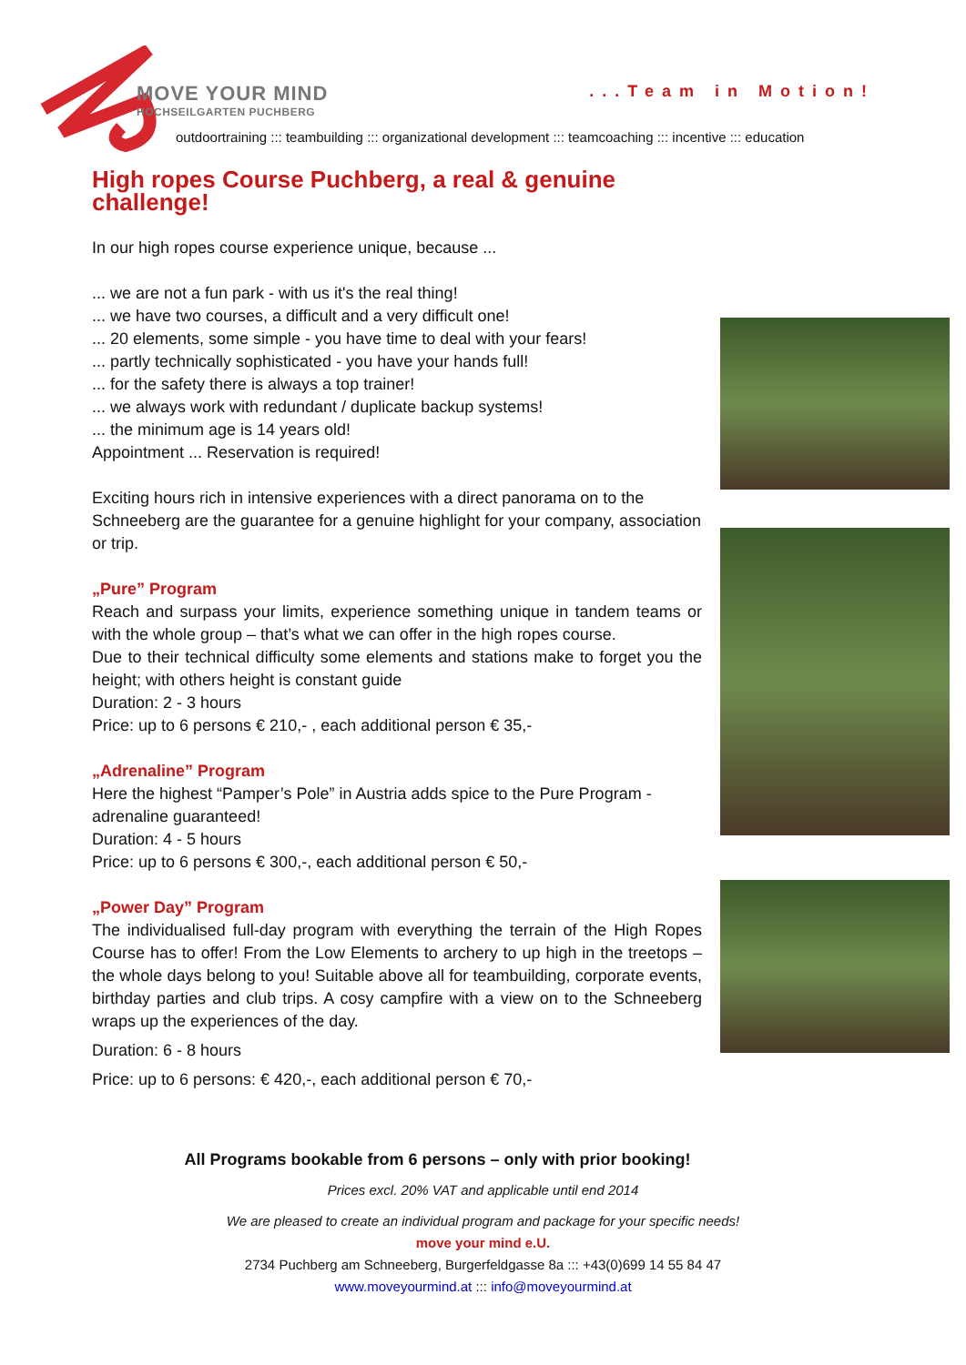MOVE YOUR MIND
HOCHSEILGARTEN PUCHBERG
...Team in Motion!
outdoortraining ::: teambuilding ::: organizational development ::: teamcoaching ::: incentive ::: education
High ropes Course Puchberg, a real & genuine challenge!
In our high ropes course experience unique, because ...
... we are not a fun park - with us it's the real thing!
... we have two courses, a difficult and a very difficult one!
... 20 elements, some simple - you have time to deal with your fears!
... partly technically sophisticated - you have your hands full!
... for the safety there is always a top trainer!
... we always work with redundant / duplicate backup systems!
... the minimum age is 14 years old!
Appointment ... Reservation is required!
Exciting hours rich in intensive experiences with a direct panorama on to the Schneeberg are the guarantee for a genuine highlight for your company, association or trip.
„Pure” Program
Reach and surpass your limits, experience something unique in tandem teams or with the whole group – that’s what we can offer in the high ropes course.
Due to their technical difficulty some elements and stations make to forget you the height; with others height is constant guide
Duration: 2 - 3 hours
Price: up to 6 persons € 210,- , each additional person € 35,-
„Adrenaline” Program
Here the highest “Pamper’s Pole” in Austria adds spice to the Pure Program - adrenaline guaranteed!
Duration: 4 - 5 hours
Price: up to 6 persons € 300,-, each additional person € 50,-
„Power Day” Program
The individualised full-day program with everything the terrain of the High Ropes Course has to offer! From the Low Elements to archery to up high in the treetops – the whole days belong to you! Suitable above all for teambuilding, corporate events, birthday parties and club trips. A cosy campfire with a view on to the Schneeberg wraps up the experiences of the day.
Duration: 6 - 8 hours
Price: up to 6 persons: € 420,-, each additional person € 70,-
All Programs bookable from 6 persons – only with prior booking!
Prices excl. 20% VAT and applicable until end 2014
We are pleased to create an individual program and package for your specific needs!
move your mind e.U.
2734 Puchberg am Schneeberg, Burgerfeldgasse 8a ::: +43(0)699 14 55 84 47
www.moveyourmind.at ::: info@moveyourmind.at